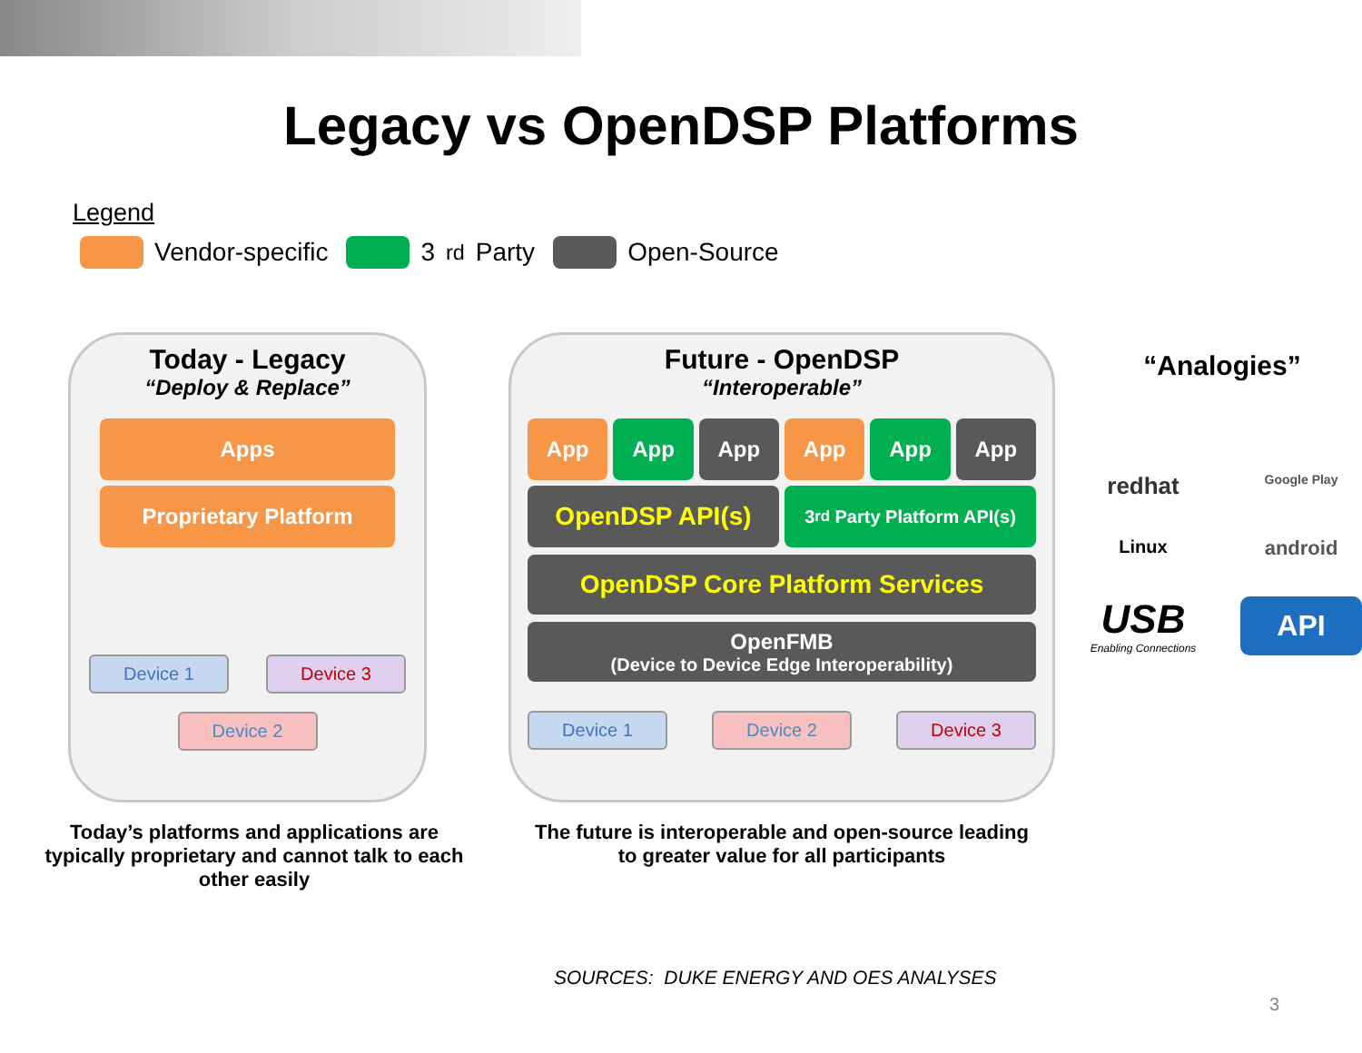Legacy vs OpenDSP Platforms
Legend
Vendor-specific 3<sup>rd</sup> Party Open-Source
Today - Legacy
“Deploy & Replace”
Apps
Proprietary Platform
Device 1 Device 3
Device 2
Today’s platforms and applications are typically proprietary and cannot talk to each other easily
Future - OpenDSP
“Interoperable”
App App App App App App
OpenDSP API(s)
3<sup>rd</sup> Party Platform API(s)
OpenDSP Core Platform Services
OpenFMB
(Device to Device Edge Interoperability)
Device 1 Device 2 Device 3
The future is interoperable and open-source leading
to greater value for all participants
“Analogies”
redhat
Google Play
Linux
android
USB
Enabling Connections
API
SOURCES: DUKE ENERGY AND OES ANALYSES
3